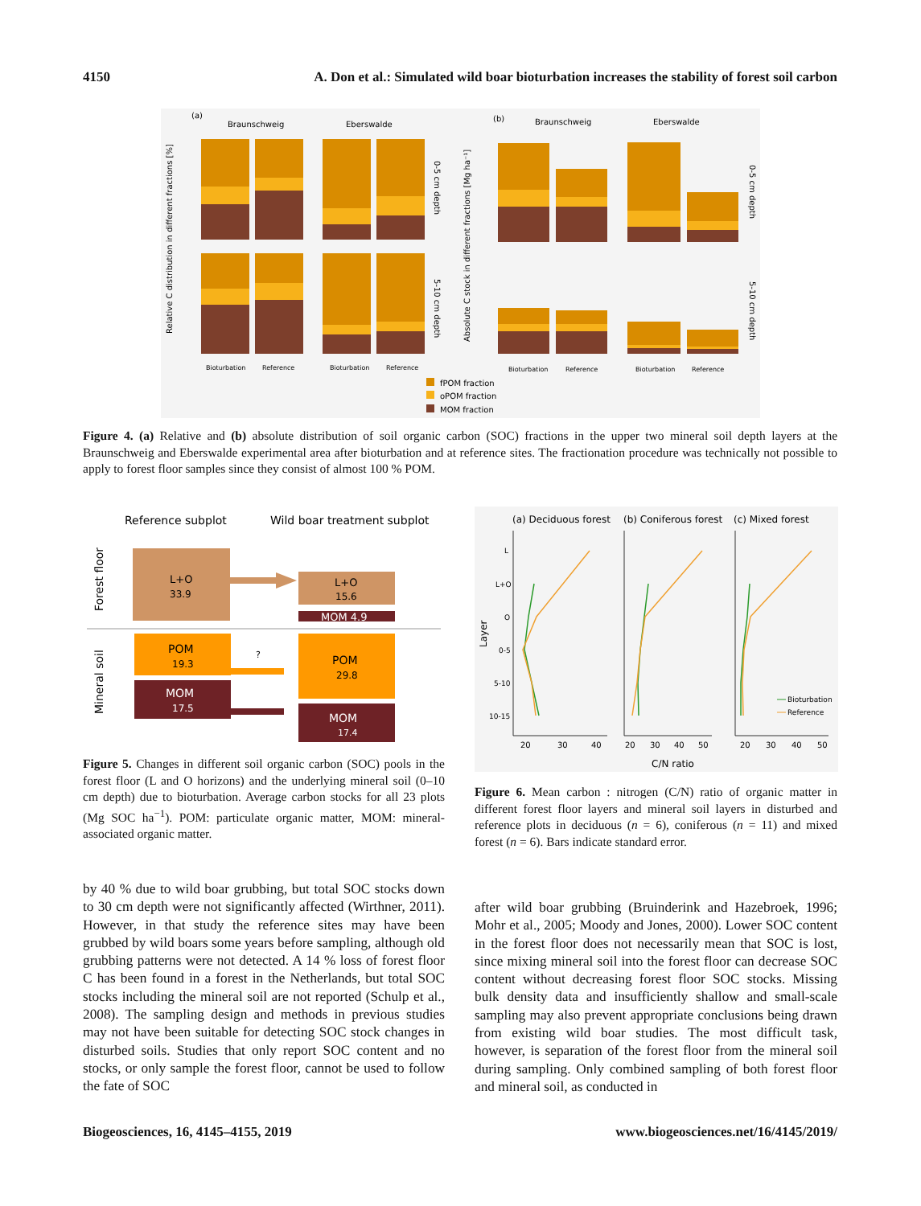4150 A. Don et al.: Simulated wild boar bioturbation increases the stability of forest soil carbon
(a)
Braunschweig
Eberswalde
(b)
Braunschweig
Eberswalde
Relative C distribution in different fractions [%]
Absolute C stock in different fractions [Mg ha⁻¹]
0-5 cm depth
5-10 cm depth
0-5 cm depth
5-10 cm depth
Bioturbation
Reference
Bioturbation
Reference
Bioturbation
Reference
Bioturbation
Reference
fPOM fraction
oPOM fraction
MOM fraction
Figure 4. (a) Relative and (b) absolute distribution of soil organic carbon (SOC) fractions in the upper two mineral soil depth layers at the Braunschweig and Eberswalde experimental area after bioturbation and at reference sites. The fractionation procedure was technically not possible to apply to forest floor samples since they consist of almost 100 % POM.
Reference subplot
Wild boar treatment subplot
Forest floor
Mineral soil
L+O
33.9
L+O
15.6
MOM 4.9
POM
19.3
MOM
17.5
POM
29.8
MOM
17.4
?
Figure 5. Changes in different soil organic carbon (SOC) pools in the forest floor (L and O horizons) and the underlying mineral soil (0–10 cm depth) due to bioturbation. Average carbon stocks for all 23 plots (Mg SOC ha<sup>−1</sup>). POM: particulate organic matter, MOM: mineral-associated organic matter.
(a) Deciduous forest
(b) Coniferous forest
(c) Mixed forest
Layer
L
L+O
O
0-5
5-10
10-15
20
30
40
20
30
40
50
20
30
40
50
C/N ratio
Bioturbation
Reference
Figure 6. Mean carbon : nitrogen (C/N) ratio of organic matter in different forest floor layers and mineral soil layers in disturbed and reference plots in deciduous (n = 6), coniferous (n = 11) and mixed forest (n = 6). Bars indicate standard error.
by 40 % due to wild boar grubbing, but total SOC stocks down to 30 cm depth were not significantly affected (Wirthner, 2011). However, in that study the reference sites may have been grubbed by wild boars some years before sampling, although old grubbing patterns were not detected. A 14 % loss of forest floor C has been found in a forest in the Netherlands, but total SOC stocks including the mineral soil are not reported (Schulp et al., 2008). The sampling design and methods in previous studies may not have been suitable for detecting SOC stock changes in disturbed soils. Studies that only report SOC content and no stocks, or only sample the forest floor, cannot be used to follow the fate of SOC
after wild boar grubbing (Bruinderink and Hazebroek, 1996; Mohr et al., 2005; Moody and Jones, 2000). Lower SOC content in the forest floor does not necessarily mean that SOC is lost, since mixing mineral soil into the forest floor can decrease SOC content without decreasing forest floor SOC stocks. Missing bulk density data and insufficiently shallow and small-scale sampling may also prevent appropriate conclusions being drawn from existing wild boar studies. The most difficult task, however, is separation of the forest floor from the mineral soil during sampling. Only combined sampling of both forest floor and mineral soil, as conducted in
Biogeosciences, 16, 4145–4155, 2019 www.biogeosciences.net/16/4145/2019/